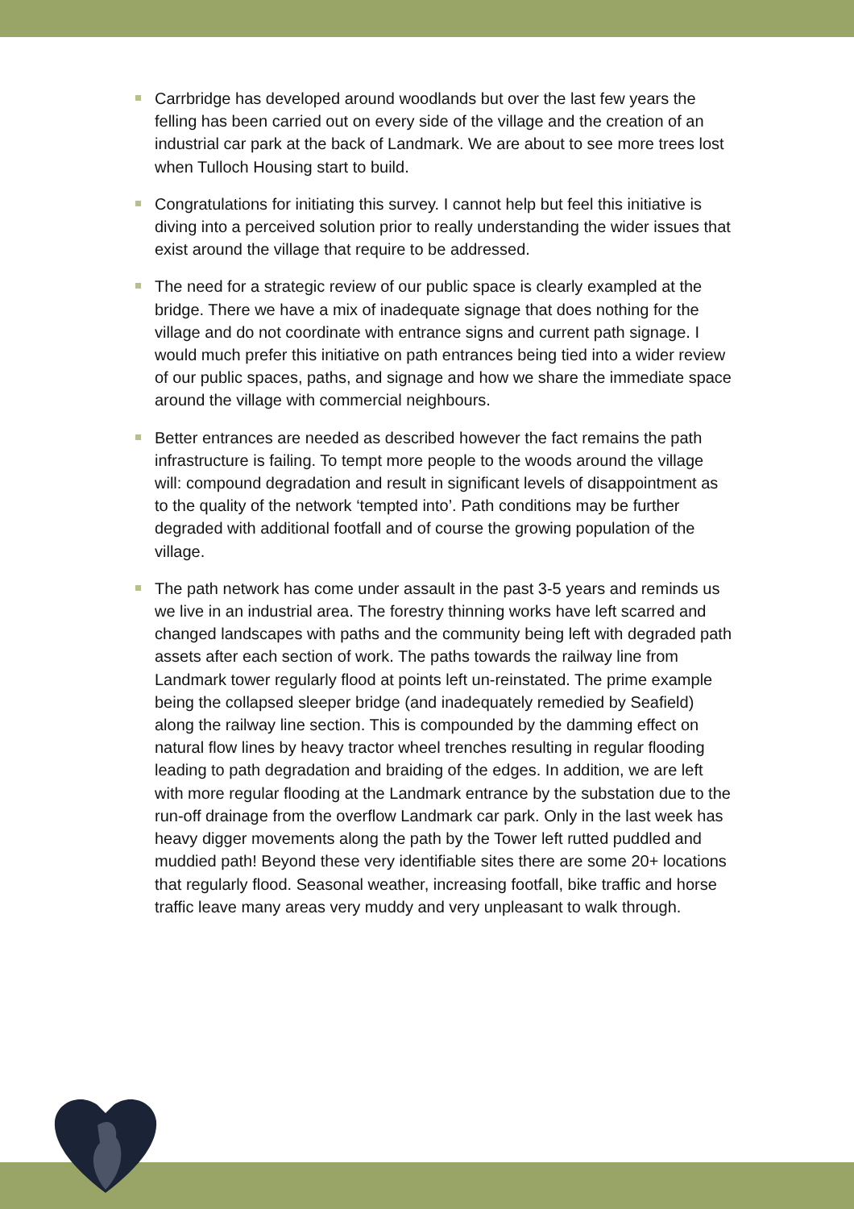Carrbridge has developed around woodlands but over the last few years the felling has been carried out on every side of the village and the creation of an industrial car park at the back of Landmark. We are about to see more trees lost when Tulloch Housing start to build.
Congratulations for initiating this survey. I cannot help but feel this initiative is diving into a perceived solution prior to really understanding the wider issues that exist around the village that require to be addressed.
The need for a strategic review of our public space is clearly exampled at the bridge. There we have a mix of inadequate signage that does nothing for the village and do not coordinate with entrance signs and current path signage. I would much prefer this initiative on path entrances being tied into a wider review of our public spaces, paths, and signage and how we share the immediate space around the village with commercial neighbours.
Better entrances are needed as described however the fact remains the path infrastructure is failing. To tempt more people to the woods around the village will: compound degradation and result in significant levels of disappointment as to the quality of the network ‘tempted into’. Path conditions may be further degraded with additional footfall and of course the growing population of the village.
The path network has come under assault in the past 3-5 years and reminds us we live in an industrial area. The forestry thinning works have left scarred and changed landscapes with paths and the community being left with degraded path assets after each section of work. The paths towards the railway line from Landmark tower regularly flood at points left un-reinstated. The prime example being the collapsed sleeper bridge (and inadequately remedied by Seafield) along the railway line section. This is compounded by the damming effect on natural flow lines by heavy tractor wheel trenches resulting in regular flooding leading to path degradation and braiding of the edges. In addition, we are left with more regular flooding at the Landmark entrance by the substation due to the run-off drainage from the overflow Landmark car park. Only in the last week has heavy digger movements along the path by the Tower left rutted puddled and muddied path! Beyond these very identifiable sites there are some 20+ locations that regularly flood. Seasonal weather, increasing footfall, bike traffic and horse traffic leave many areas very muddy and very unpleasant to walk through.